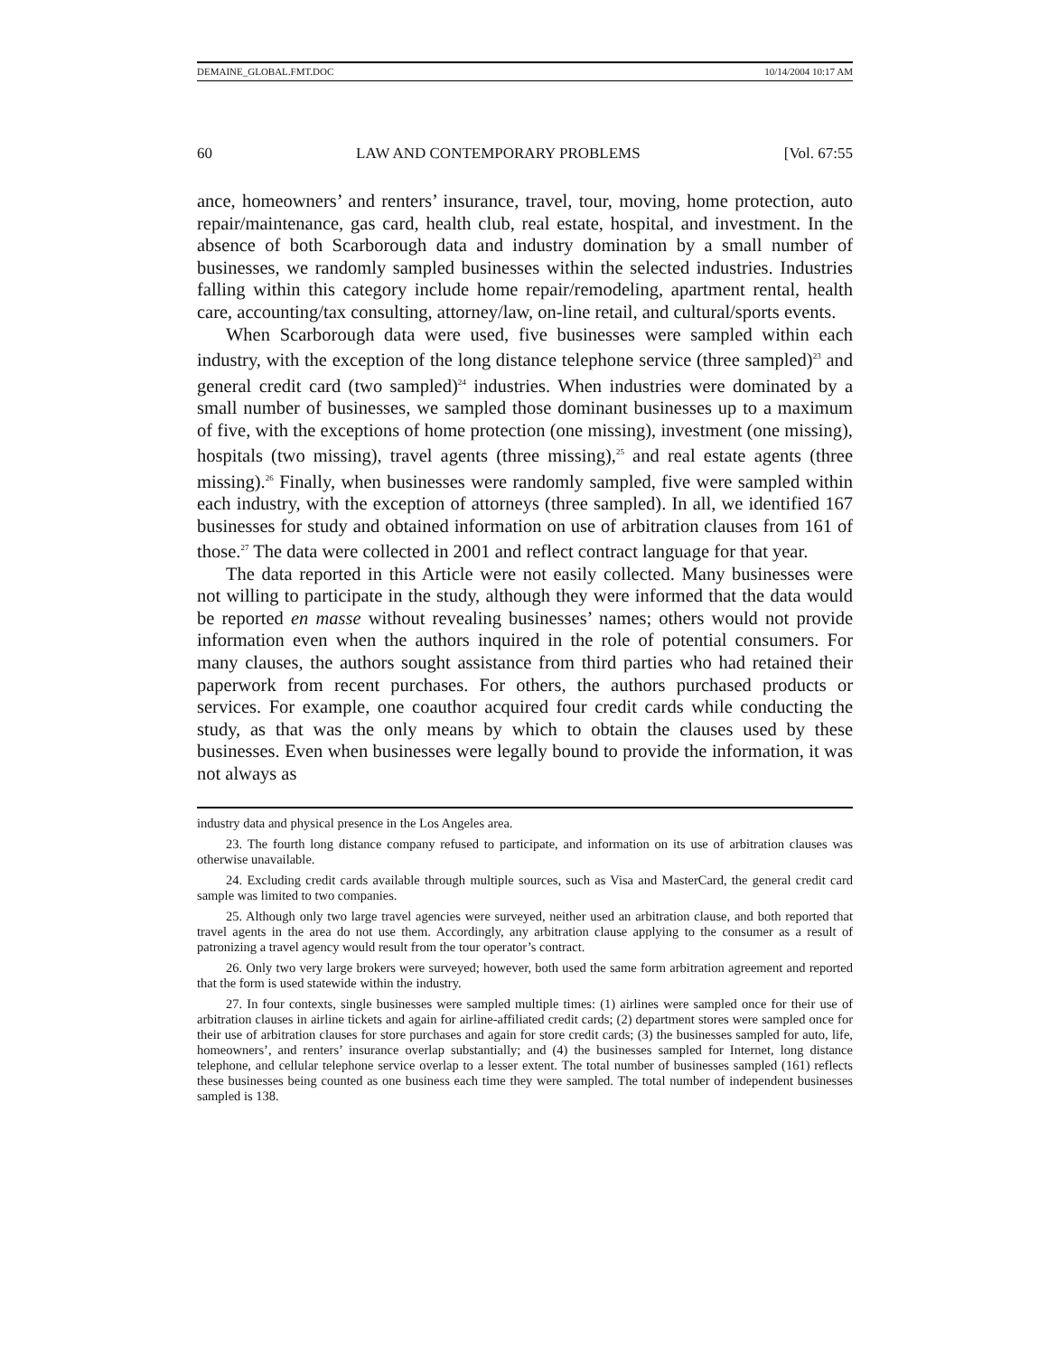DEMAINE_GLOBAL.FMT.DOC 10/14/2004 10:17 AM
60 LAW AND CONTEMPORARY PROBLEMS [Vol. 67:55
ance, homeowners’ and renters’ insurance, travel, tour, moving, home protection, auto repair/maintenance, gas card, health club, real estate, hospital, and investment. In the absence of both Scarborough data and industry domination by a small number of businesses, we randomly sampled businesses within the selected industries. Industries falling within this category include home repair/remodeling, apartment rental, health care, accounting/tax consulting, attorney/law, on-line retail, and cultural/sports events.
When Scarborough data were used, five businesses were sampled within each industry, with the exception of the long distance telephone service (three sampled)<sup>23</sup> and general credit card (two sampled)<sup>24</sup> industries. When industries were dominated by a small number of businesses, we sampled those dominant businesses up to a maximum of five, with the exceptions of home protection (one missing), investment (one missing), hospitals (two missing), travel agents (three missing),<sup>25</sup> and real estate agents (three missing).<sup>26</sup> Finally, when businesses were randomly sampled, five were sampled within each industry, with the exception of attorneys (three sampled). In all, we identified 167 businesses for study and obtained information on use of arbitration clauses from 161 of those.<sup>27</sup> The data were collected in 2001 and reflect contract language for that year.
The data reported in this Article were not easily collected. Many businesses were not willing to participate in the study, although they were informed that the data would be reported en masse without revealing businesses’ names; others would not provide information even when the authors inquired in the role of potential consumers. For many clauses, the authors sought assistance from third parties who had retained their paperwork from recent purchases. For others, the authors purchased products or services. For example, one coauthor acquired four credit cards while conducting the study, as that was the only means by which to obtain the clauses used by these businesses. Even when businesses were legally bound to provide the information, it was not always as
industry data and physical presence in the Los Angeles area.
23. The fourth long distance company refused to participate, and information on its use of arbitration clauses was otherwise unavailable.
24. Excluding credit cards available through multiple sources, such as Visa and MasterCard, the general credit card sample was limited to two companies.
25. Although only two large travel agencies were surveyed, neither used an arbitration clause, and both reported that travel agents in the area do not use them. Accordingly, any arbitration clause applying to the consumer as a result of patronizing a travel agency would result from the tour operator’s contract.
26. Only two very large brokers were surveyed; however, both used the same form arbitration agreement and reported that the form is used statewide within the industry.
27. In four contexts, single businesses were sampled multiple times: (1) airlines were sampled once for their use of arbitration clauses in airline tickets and again for airline-affiliated credit cards; (2) department stores were sampled once for their use of arbitration clauses for store purchases and again for store credit cards; (3) the businesses sampled for auto, life, homeowners’, and renters’ insurance overlap substantially; and (4) the businesses sampled for Internet, long distance telephone, and cellular telephone service overlap to a lesser extent. The total number of businesses sampled (161) reflects these businesses being counted as one business each time they were sampled. The total number of independent businesses sampled is 138.